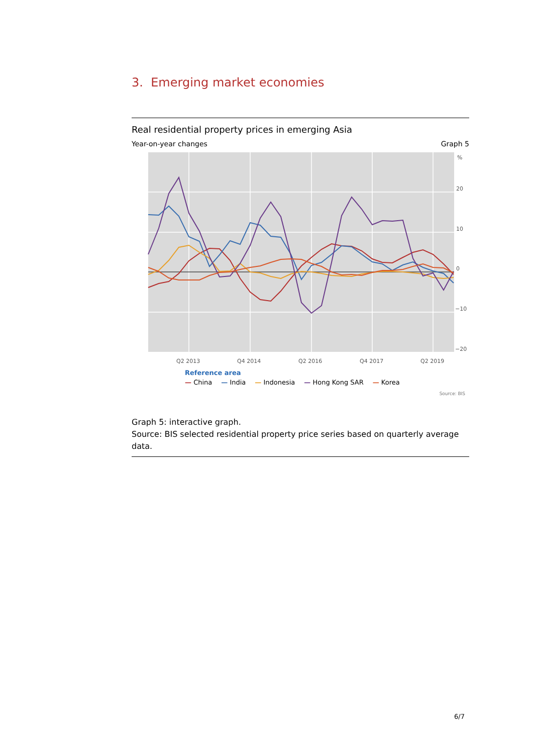3. Emerging market economies
Real residential property prices in emerging Asia
Year-on-year changes Graph 5
%
20
10
0
−10
−20
Q2 2013
Q4 2014
Q2 2016
Q4 2017
Q2 2019
Reference area
— China — India — Indonesia — Hong Kong SAR — Korea
Source: BIS
Graph 5: interactive graph.
Source: BIS selected residential property price series based on quarterly average data.
6/7